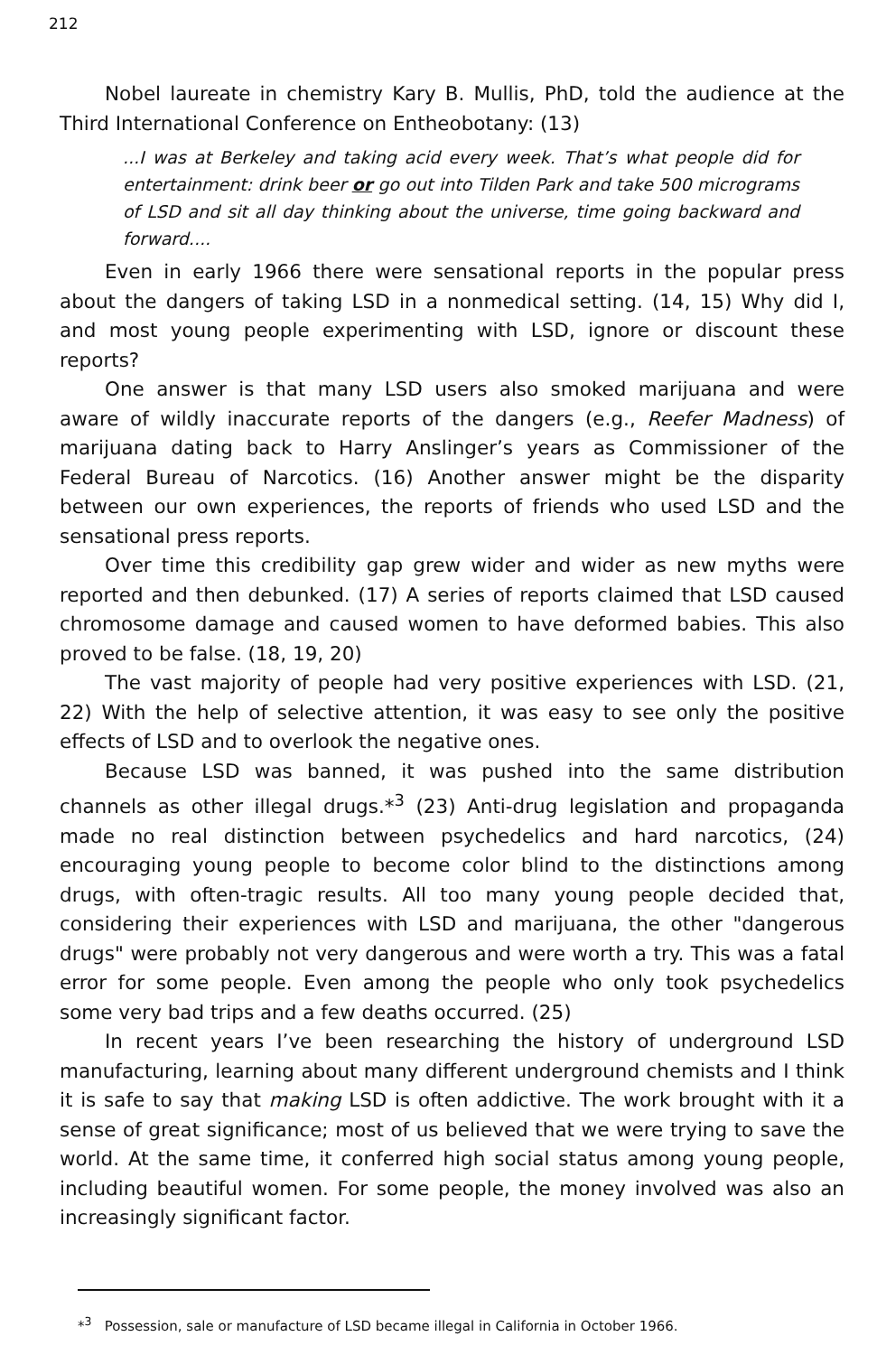212
Nobel laureate in chemistry Kary B. Mullis, PhD, told the audience at the Third International Conference on Entheobotany: (13)
...I was at Berkeley and taking acid every week. That’s what people did for entertainment: drink beer or go out into Tilden Park and take 500 micrograms of LSD and sit all day thinking about the universe, time going backward and forward....
Even in early 1966 there were sensational reports in the popular press about the dangers of taking LSD in a nonmedical setting. (14, 15) Why did I, and most young people experimenting with LSD, ignore or discount these reports?
One answer is that many LSD users also smoked marijuana and were aware of wildly inaccurate reports of the dangers (e.g., Reefer Madness) of marijuana dating back to Harry Anslinger’s years as Commissioner of the Federal Bureau of Narcotics. (16) Another answer might be the disparity between our own experiences, the reports of friends who used LSD and the sensational press reports.
Over time this credibility gap grew wider and wider as new myths were reported and then debunked. (17) A series of reports claimed that LSD caused chromosome damage and caused women to have deformed babies. This also proved to be false. (18, 19, 20)
The vast majority of people had very positive experiences with LSD. (21, 22) With the help of selective attention, it was easy to see only the positive effects of LSD and to overlook the negative ones.
Because LSD was banned, it was pushed into the same distribution channels as other illegal drugs.*<sup>3</sup> (23) Anti-drug legislation and propaganda made no real distinction between psychedelics and hard narcotics, (24) encouraging young people to become color blind to the distinctions among drugs, with often-tragic results. All too many young people decided that, considering their experiences with LSD and marijuana, the other "dangerous drugs" were probably not very dangerous and were worth a try. This was a fatal error for some people. Even among the people who only took psychedelics some very bad trips and a few deaths occurred. (25)
In recent years I’ve been researching the history of underground LSD manufacturing, learning about many different underground chemists and I think it is safe to say that making LSD is often addictive. The work brought with it a sense of great significance; most of us believed that we were trying to save the world. At the same time, it conferred high social status among young people, including beautiful women. For some people, the money involved was also an increasingly significant factor.
*<sup>3</sup> Possession, sale or manufacture of LSD became illegal in California in October 1966.